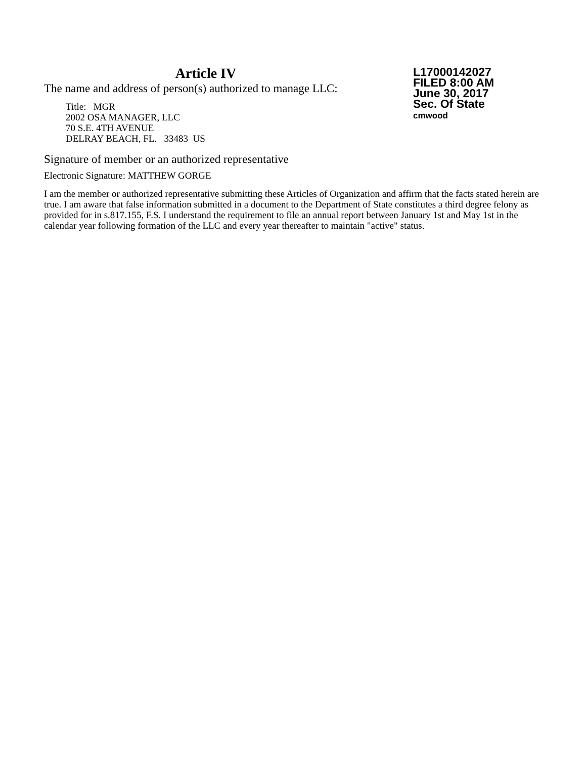Article IV
The name and address of person(s) authorized to manage LLC:
Title: MGR
2002 OSA MANAGER, LLC
70 S.E. 4TH AVENUE
DELRAY BEACH, FL. 33483 US
L17000142027
FILED 8:00 AM
June 30, 2017
Sec. Of State
cmwood
Signature of member or an authorized representative
Electronic Signature: MATTHEW GORGE
I am the member or authorized representative submitting these Articles of Organization and affirm that the facts stated herein are true. I am aware that false information submitted in a document to the Department of State constitutes a third degree felony as provided for in s.817.155, F.S. I understand the requirement to file an annual report between January 1st and May 1st in the calendar year following formation of the LLC and every year thereafter to maintain "active" status.